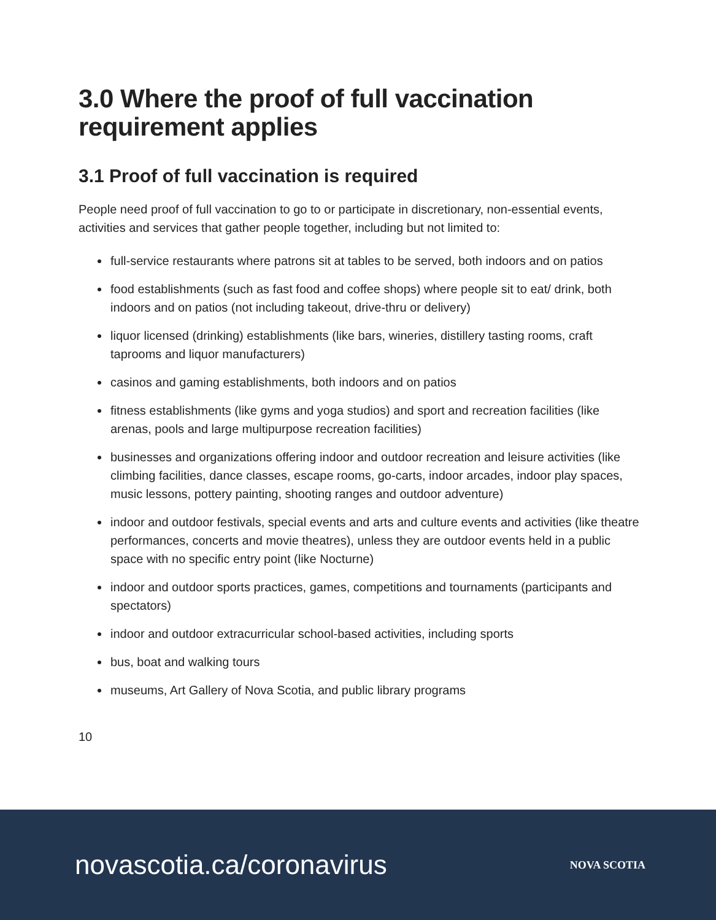3.0 Where the proof of full vaccination requirement applies
3.1 Proof of full vaccination is required
People need proof of full vaccination to go to or participate in discretionary, non-essential events, activities and services that gather people together, including but not limited to:
full-service restaurants where patrons sit at tables to be served, both indoors and on patios
food establishments (such as fast food and coffee shops) where people sit to eat/ drink, both indoors and on patios (not including takeout, drive-thru or delivery)
liquor licensed (drinking) establishments (like bars, wineries, distillery tasting rooms, craft taprooms and liquor manufacturers)
casinos and gaming establishments, both indoors and on patios
fitness establishments (like gyms and yoga studios) and sport and recreation facilities (like arenas, pools and large multipurpose recreation facilities)
businesses and organizations offering indoor and outdoor recreation and leisure activities (like climbing facilities, dance classes, escape rooms, go-carts, indoor arcades, indoor play spaces, music lessons, pottery painting, shooting ranges and outdoor adventure)
indoor and outdoor festivals, special events and arts and culture events and activities (like theatre performances, concerts and movie theatres), unless they are outdoor events held in a public space with no specific entry point (like Nocturne)
indoor and outdoor sports practices, games, competitions and tournaments (participants and spectators)
indoor and outdoor extracurricular school-based activities, including sports
bus, boat and walking tours
museums, Art Gallery of Nova Scotia, and public library programs
10
novascotia.ca/coronavirus
NOVA SCOTIA